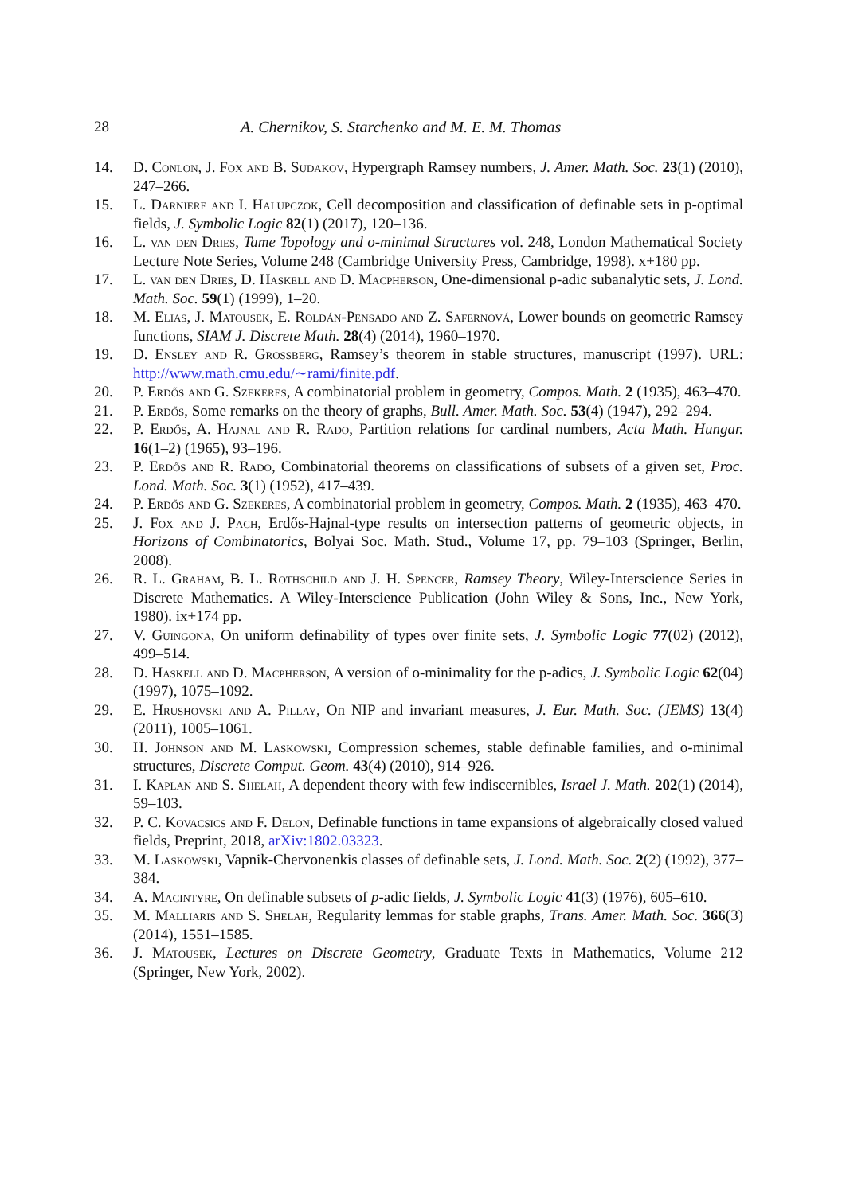28 A. Chernikov, S. Starchenko and M. E. M. Thomas
14. D. Conlon, J. Fox and B. Sudakov, Hypergraph Ramsey numbers, J. Amer. Math. Soc. 23(1) (2010), 247–266.
15. L. Darniere and I. Halupczok, Cell decomposition and classification of definable sets in p-optimal fields, J. Symbolic Logic 82(1) (2017), 120–136.
16. L. van den Dries, Tame Topology and o-minimal Structures vol. 248, London Mathematical Society Lecture Note Series, Volume 248 (Cambridge University Press, Cambridge, 1998). x+180 pp.
17. L. van den Dries, D. Haskell and D. Macpherson, One-dimensional p-adic subanalytic sets, J. Lond. Math. Soc. 59(1) (1999), 1–20.
18. M. Elias, J. Matousek, E. Roldán-Pensado and Z. Safernová, Lower bounds on geometric Ramsey functions, SIAM J. Discrete Math. 28(4) (2014), 1960–1970.
19. D. Ensley and R. Grossberg, Ramsey’s theorem in stable structures, manuscript (1997). URL: http://www.math.cmu.edu/∼rami/finite.pdf.
20. P. Erdős and G. Szekeres, A combinatorial problem in geometry, Compos. Math. 2 (1935), 463–470.
21. P. Erdős, Some remarks on the theory of graphs, Bull. Amer. Math. Soc. 53(4) (1947), 292–294.
22. P. Erdős, A. Hajnal and R. Rado, Partition relations for cardinal numbers, Acta Math. Hungar. 16(1–2) (1965), 93–196.
23. P. Erdős and R. Rado, Combinatorial theorems on classifications of subsets of a given set, Proc. Lond. Math. Soc. 3(1) (1952), 417–439.
24. P. Erdős and G. Szekeres, A combinatorial problem in geometry, Compos. Math. 2 (1935), 463–470.
25. J. Fox and J. Pach, Erdős-Hajnal-type results on intersection patterns of geometric objects, in Horizons of Combinatorics, Bolyai Soc. Math. Stud., Volume 17, pp. 79–103 (Springer, Berlin, 2008).
26. R. L. Graham, B. L. Rothschild and J. H. Spencer, Ramsey Theory, Wiley-Interscience Series in Discrete Mathematics. A Wiley-Interscience Publication (John Wiley & Sons, Inc., New York, 1980). ix+174 pp.
27. V. Guingona, On uniform definability of types over finite sets, J. Symbolic Logic 77(02) (2012), 499–514.
28. D. Haskell and D. Macpherson, A version of o-minimality for the p-adics, J. Symbolic Logic 62(04) (1997), 1075–1092.
29. E. Hrushovski and A. Pillay, On NIP and invariant measures, J. Eur. Math. Soc. (JEMS) 13(4) (2011), 1005–1061.
30. H. Johnson and M. Laskowski, Compression schemes, stable definable families, and o-minimal structures, Discrete Comput. Geom. 43(4) (2010), 914–926.
31. I. Kaplan and S. Shelah, A dependent theory with few indiscernibles, Israel J. Math. 202(1) (2014), 59–103.
32. P. C. Kovacsics and F. Delon, Definable functions in tame expansions of algebraically closed valued fields, Preprint, 2018, arXiv:1802.03323.
33. M. Laskowski, Vapnik-Chervonenkis classes of definable sets, J. Lond. Math. Soc. 2(2) (1992), 377–384.
34. A. Macintyre, On definable subsets of p-adic fields, J. Symbolic Logic 41(3) (1976), 605–610.
35. M. Malliaris and S. Shelah, Regularity lemmas for stable graphs, Trans. Amer. Math. Soc. 366(3) (2014), 1551–1585.
36. J. Matousek, Lectures on Discrete Geometry, Graduate Texts in Mathematics, Volume 212 (Springer, New York, 2002).